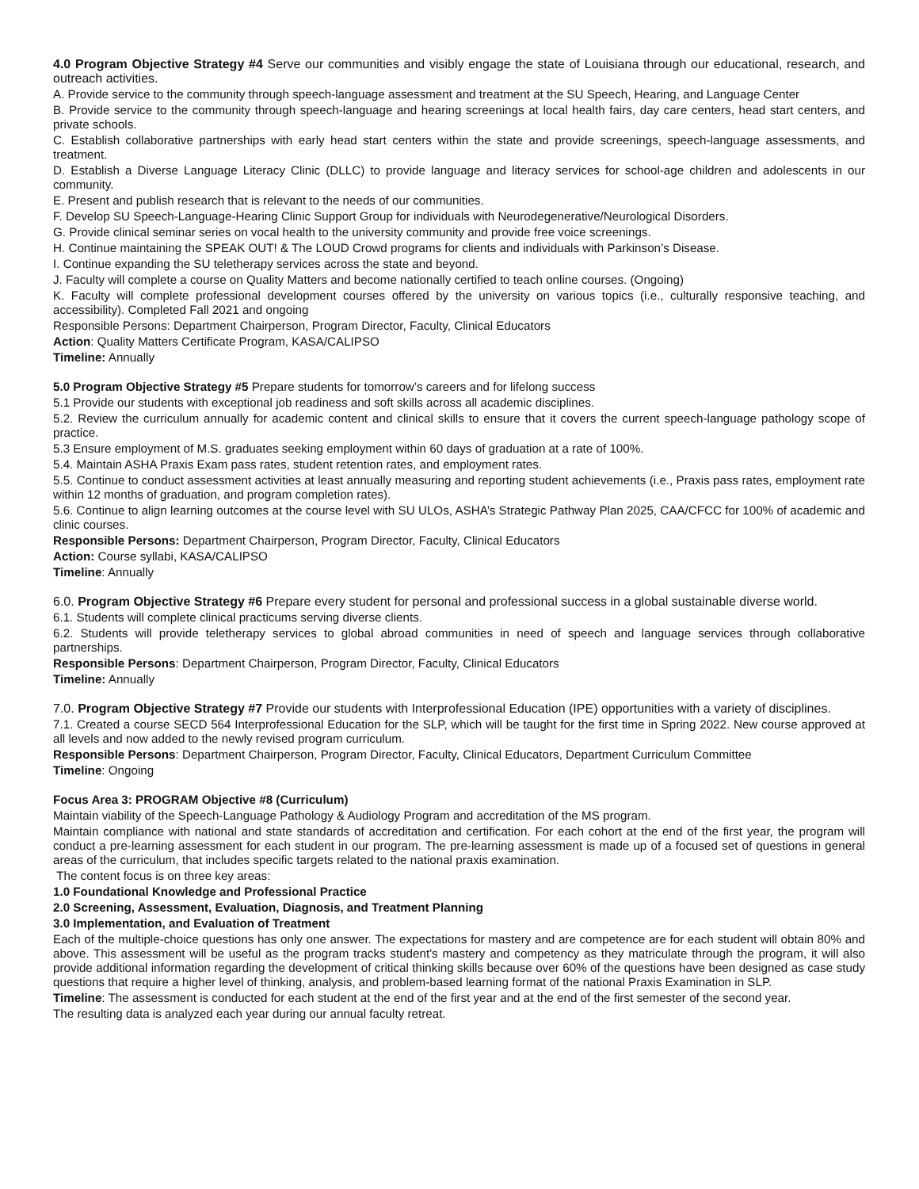4.0 Program Objective Strategy #4 Serve our communities and visibly engage the state of Louisiana through our educational, research, and outreach activities.
A. Provide service to the community through speech-language assessment and treatment at the SU Speech, Hearing, and Language Center
B. Provide service to the community through speech-language and hearing screenings at local health fairs, day care centers, head start centers, and private schools.
C. Establish collaborative partnerships with early head start centers within the state and provide screenings, speech-language assessments, and treatment.
D. Establish a Diverse Language Literacy Clinic (DLLC) to provide language and literacy services for school-age children and adolescents in our community.
E. Present and publish research that is relevant to the needs of our communities.
F. Develop SU Speech-Language-Hearing Clinic Support Group for individuals with Neurodegenerative/Neurological Disorders.
G. Provide clinical seminar series on vocal health to the university community and provide free voice screenings.
H. Continue maintaining the SPEAK OUT! & The LOUD Crowd programs for clients and individuals with Parkinson’s Disease.
I. Continue expanding the SU teletherapy services across the state and beyond.
J. Faculty will complete a course on Quality Matters and become nationally certified to teach online courses. (Ongoing)
K. Faculty will complete professional development courses offered by the university on various topics (i.e., culturally responsive teaching, and accessibility). Completed Fall 2021 and ongoing
Responsible Persons: Department Chairperson, Program Director, Faculty, Clinical Educators
Action: Quality Matters Certificate Program, KASA/CALIPSO
Timeline: Annually
5.0 Program Objective Strategy #5 Prepare students for tomorrow’s careers and for lifelong success
5.1 Provide our students with exceptional job readiness and soft skills across all academic disciplines.
5.2. Review the curriculum annually for academic content and clinical skills to ensure that it covers the current speech-language pathology scope of practice.
5.3 Ensure employment of M.S. graduates seeking employment within 60 days of graduation at a rate of 100%.
5.4. Maintain ASHA Praxis Exam pass rates, student retention rates, and employment rates.
5.5. Continue to conduct assessment activities at least annually measuring and reporting student achievements (i.e., Praxis pass rates, employment rate within 12 months of graduation, and program completion rates).
5.6. Continue to align learning outcomes at the course level with SU ULOs, ASHA’s Strategic Pathway Plan 2025, CAA/CFCC for 100% of academic and clinic courses.
Responsible Persons: Department Chairperson, Program Director, Faculty, Clinical Educators
Action: Course syllabi, KASA/CALIPSO
Timeline: Annually
6.0. Program Objective Strategy #6 Prepare every student for personal and professional success in a global sustainable diverse world.
6.1. Students will complete clinical practicums serving diverse clients.
6.2. Students will provide teletherapy services to global abroad communities in need of speech and language services through collaborative partnerships.
Responsible Persons: Department Chairperson, Program Director, Faculty, Clinical Educators
Timeline: Annually
7.0. Program Objective Strategy #7 Provide our students with Interprofessional Education (IPE) opportunities with a variety of disciplines.
7.1. Created a course SECD 564 Interprofessional Education for the SLP, which will be taught for the first time in Spring 2022. New course approved at all levels and now added to the newly revised program curriculum.
Responsible Persons: Department Chairperson, Program Director, Faculty, Clinical Educators, Department Curriculum Committee
Timeline: Ongoing
Focus Area 3: PROGRAM Objective #8 (Curriculum)
Maintain viability of the Speech-Language Pathology & Audiology Program and accreditation of the MS program.
Maintain compliance with national and state standards of accreditation and certification. For each cohort at the end of the first year, the program will conduct a pre-learning assessment for each student in our program. The pre-learning assessment is made up of a focused set of questions in general areas of the curriculum, that includes specific targets related to the national praxis examination.
The content focus is on three key areas:
1.0 Foundational Knowledge and Professional Practice
2.0 Screening, Assessment, Evaluation, Diagnosis, and Treatment Planning
3.0 Implementation, and Evaluation of Treatment
Each of the multiple-choice questions has only one answer. The expectations for mastery and are competence are for each student will obtain 80% and above. This assessment will be useful as the program tracks student's mastery and competency as they matriculate through the program, it will also provide additional information regarding the development of critical thinking skills because over 60% of the questions have been designed as case study questions that require a higher level of thinking, analysis, and problem-based learning format of the national Praxis Examination in SLP.
Timeline: The assessment is conducted for each student at the end of the first year and at the end of the first semester of the second year.
The resulting data is analyzed each year during our annual faculty retreat.